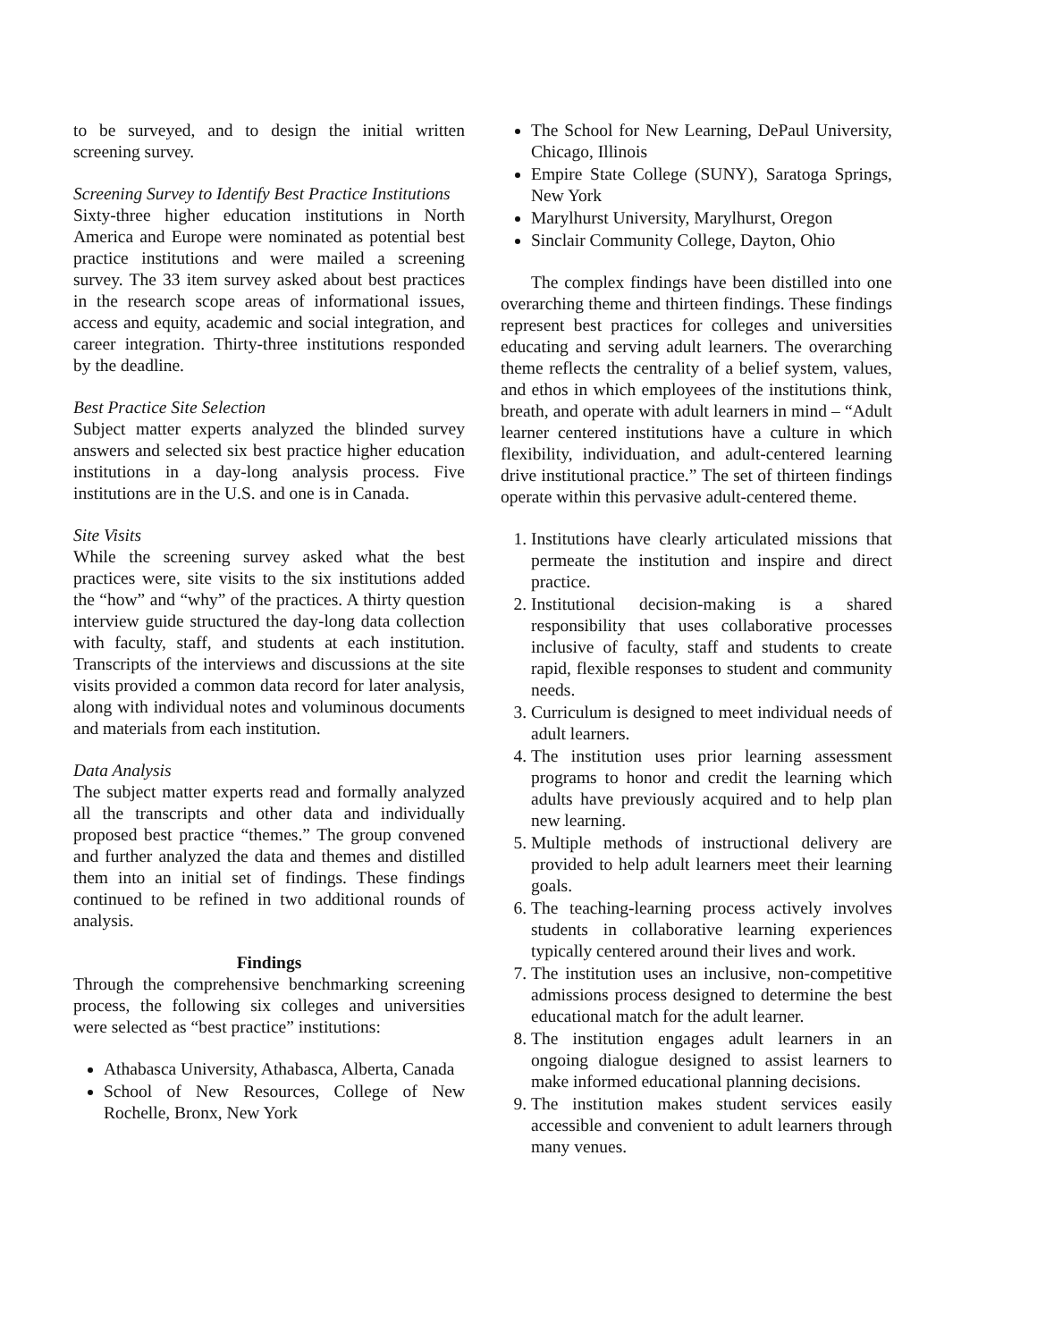to be surveyed, and to design the initial written screening survey.
Screening Survey to Identify Best Practice Institutions
Sixty-three higher education institutions in North America and Europe were nominated as potential best practice institutions and were mailed a screening survey. The 33 item survey asked about best practices in the research scope areas of informational issues, access and equity, academic and social integration, and career integration. Thirty-three institutions responded by the deadline.
Best Practice Site Selection
Subject matter experts analyzed the blinded survey answers and selected six best practice higher education institutions in a day-long analysis process. Five institutions are in the U.S. and one is in Canada.
Site Visits
While the screening survey asked what the best practices were, site visits to the six institutions added the “how” and “why” of the practices. A thirty question interview guide structured the day-long data collection with faculty, staff, and students at each institution. Transcripts of the interviews and discussions at the site visits provided a common data record for later analysis, along with individual notes and voluminous documents and materials from each institution.
Data Analysis
The subject matter experts read and formally analyzed all the transcripts and other data and individually proposed best practice “themes.” The group convened and further analyzed the data and themes and distilled them into an initial set of findings. These findings continued to be refined in two additional rounds of analysis.
Findings
Through the comprehensive benchmarking screening process, the following six colleges and universities were selected as “best practice” institutions:
Athabasca University, Athabasca, Alberta, Canada
School of New Resources, College of New Rochelle, Bronx, New York
The School for New Learning, DePaul University, Chicago, Illinois
Empire State College (SUNY), Saratoga Springs, New York
Marylhurst University, Marylhurst, Oregon
Sinclair Community College, Dayton, Ohio
The complex findings have been distilled into one overarching theme and thirteen findings. These findings represent best practices for colleges and universities educating and serving adult learners. The overarching theme reflects the centrality of a belief system, values, and ethos in which employees of the institutions think, breath, and operate with adult learners in mind – “Adult learner centered institutions have a culture in which flexibility, individuation, and adult-centered learning drive institutional practice.” The set of thirteen findings operate within this pervasive adult-centered theme.
1. Institutions have clearly articulated missions that permeate the institution and inspire and direct practice.
2. Institutional decision-making is a shared responsibility that uses collaborative processes inclusive of faculty, staff and students to create rapid, flexible responses to student and community needs.
3. Curriculum is designed to meet individual needs of adult learners.
4. The institution uses prior learning assessment programs to honor and credit the learning which adults have previously acquired and to help plan new learning.
5. Multiple methods of instructional delivery are provided to help adult learners meet their learning goals.
6. The teaching-learning process actively involves students in collaborative learning experiences typically centered around their lives and work.
7. The institution uses an inclusive, non-competitive admissions process designed to determine the best educational match for the adult learner.
8. The institution engages adult learners in an ongoing dialogue designed to assist learners to make informed educational planning decisions.
9. The institution makes student services easily accessible and convenient to adult learners through many venues.